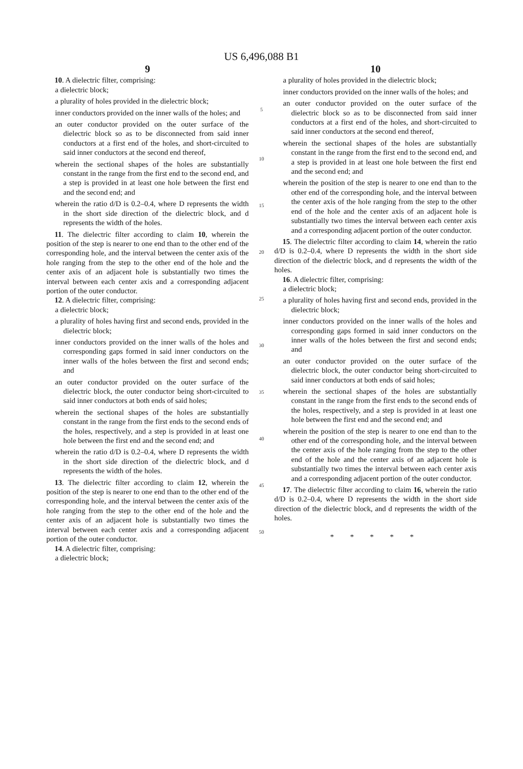US 6,496,088 B1
9
10. A dielectric filter, comprising:
a dielectric block;
a plurality of holes provided in the dielectric block;
inner conductors provided on the inner walls of the holes; and
an outer conductor provided on the outer surface of the dielectric block so as to be disconnected from said inner conductors at a first end of the holes, and short-circuited to said inner conductors at the second end thereof,
wherein the sectional shapes of the holes are substantially constant in the range from the first end to the second end, and a step is provided in at least one hole between the first end and the second end; and
wherein the ratio d/D is 0.2–0.4, where D represents the width in the short side direction of the dielectric block, and d represents the width of the holes.
11. The dielectric filter according to claim 10, wherein the position of the step is nearer to one end than to the other end of the corresponding hole, and the interval between the center axis of the hole ranging from the step to the other end of the hole and the center axis of an adjacent hole is substantially two times the interval between each center axis and a corresponding adjacent portion of the outer conductor.
12. A dielectric filter, comprising:
a dielectric block;
a plurality of holes having first and second ends, provided in the dielectric block;
inner conductors provided on the inner walls of the holes and corresponding gaps formed in said inner conductors on the inner walls of the holes between the first and second ends; and
an outer conductor provided on the outer surface of the dielectric block, the outer conductor being short-circuited to said inner conductors at both ends of said holes;
wherein the sectional shapes of the holes are substantially constant in the range from the first ends to the second ends of the holes, respectively, and a step is provided in at least one hole between the first end and the second end; and
wherein the ratio d/D is 0.2–0.4, where D represents the width in the short side direction of the dielectric block, and d represents the width of the holes.
13. The dielectric filter according to claim 12, wherein the position of the step is nearer to one end than to the other end of the corresponding hole, and the interval between the center axis of the hole ranging from the step to the other end of the hole and the center axis of an adjacent hole is substantially two times the interval between each center axis and a corresponding adjacent portion of the outer conductor.
14. A dielectric filter, comprising:
a dielectric block;
5
10
15
20
25
30
35
40
45
50
10
a plurality of holes provided in the dielectric block;
inner conductors provided on the inner walls of the holes; and
an outer conductor provided on the outer surface of the dielectric block so as to be disconnected from said inner conductors at a first end of the holes, and short-circuited to said inner conductors at the second end thereof,
wherein the sectional shapes of the holes are substantially constant in the range from the first end to the second end, and a step is provided in at least one hole between the first end and the second end; and
wherein the position of the step is nearer to one end than to the other end of the corresponding hole, and the interval between the center axis of the hole ranging from the step to the other end of the hole and the center axis of an adjacent hole is substantially two times the interval between each center axis and a corresponding adjacent portion of the outer conductor.
15. The dielectric filter according to claim 14, wherein the ratio d/D is 0.2–0.4, where D represents the width in the short side direction of the dielectric block, and d represents the width of the holes.
16. A dielectric filter, comprising:
a dielectric block;
a plurality of holes having first and second ends, provided in the dielectric block;
inner conductors provided on the inner walls of the holes and corresponding gaps formed in said inner conductors on the inner walls of the holes between the first and second ends; and
an outer conductor provided on the outer surface of the dielectric block, the outer conductor being short-circuited to said inner conductors at both ends of said holes;
wherein the sectional shapes of the holes are substantially constant in the range from the first ends to the second ends of the holes, respectively, and a step is provided in at least one hole between the first end and the second end; and
wherein the position of the step is nearer to one end than to the other end of the corresponding hole, and the interval between the center axis of the hole ranging from the step to the other end of the hole and the center axis of an adjacent hole is substantially two times the interval between each center axis and a corresponding adjacent portion of the outer conductor.
17. The dielectric filter according to claim 16, wherein the ratio d/D is 0.2–0.4, where D represents the width in the short side direction of the dielectric block, and d represents the width of the holes.
* * * * *